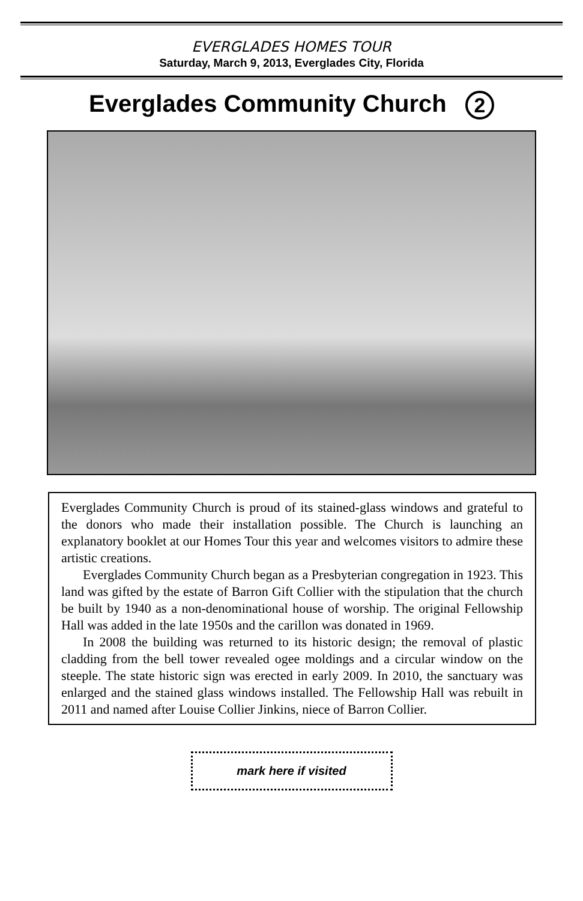EVERGLADES HOMES TOUR
Saturday, March 9, 2013, Everglades City, Florida
Everglades Community Church 2
Everglades Community Church is proud of its stained-glass windows and grateful to the donors who made their installation possible. The Church is launching an explanatory booklet at our Homes Tour this year and welcomes visitors to admire these artistic creations.
Everglades Community Church began as a Presbyterian congregation in 1923. This land was gifted by the estate of Barron Gift Collier with the stipulation that the church be built by 1940 as a non-denominational house of worship. The original Fellowship Hall was added in the late 1950s and the carillon was donated in 1969.
In 2008 the building was returned to its historic design; the removal of plastic cladding from the bell tower revealed ogee moldings and a circular window on the steeple. The state historic sign was erected in early 2009. In 2010, the sanctuary was enlarged and the stained glass windows installed. The Fellowship Hall was rebuilt in 2011 and named after Louise Collier Jinkins, niece of Barron Collier.
mark here if visited